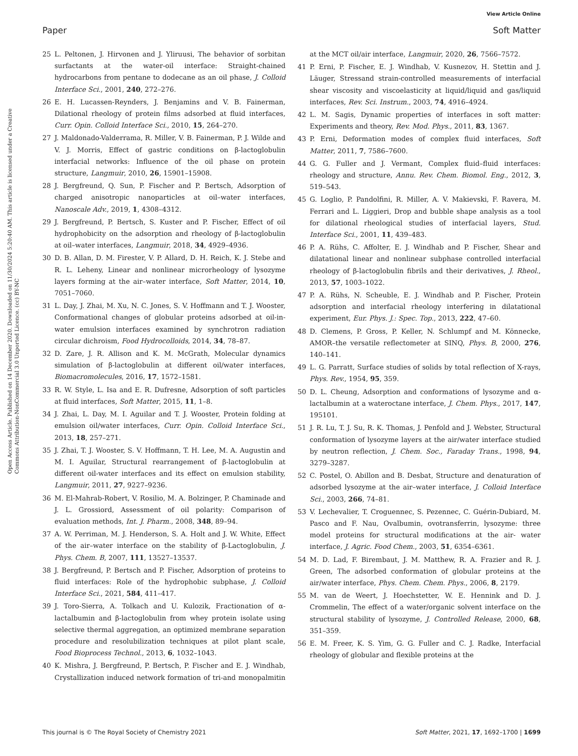View Article Online
Paper Soft Matter
Open Access Article. Published on 14 December 2020. Downloaded on 11/30/2024 5:20:40 AM. This article is licensed under a Creative Commons Attribution-NonCommercial 3.0 Unported Licence. (cc) BY-NC
25 L. Peltonen, J. Hirvonen and J. Yliruusi, The behavior of sorbitan surfactants at the water-oil interface: Straight-chained hydrocarbons from pentane to dodecane as an oil phase, J. Colloid Interface Sci., 2001, 240, 272–276.
26 E. H. Lucassen-Reynders, J. Benjamins and V. B. Fainerman, Dilational rheology of protein films adsorbed at fluid interfaces, Curr. Opin. Colloid Interface Sci., 2010, 15, 264–270.
27 J. Maldonado-Valderrama, R. Miller, V. B. Fainerman, P. J. Wilde and V. J. Morris, Effect of gastric conditions on β-lactoglobulin interfacial networks: Influence of the oil phase on protein structure, Langmuir, 2010, 26, 15901–15908.
28 J. Bergfreund, Q. Sun, P. Fischer and P. Bertsch, Adsorption of charged anisotropic nanoparticles at oil–water interfaces, Nanoscale Adv., 2019, 1, 4308–4312.
29 J. Bergfreund, P. Bertsch, S. Kuster and P. Fischer, Effect of oil hydrophobicity on the adsorption and rheology of β-lactoglobulin at oil–water interfaces, Langmuir, 2018, 34, 4929–4936.
30 D. B. Allan, D. M. Firester, V. P. Allard, D. H. Reich, K. J. Stebe and R. L. Leheny, Linear and nonlinear microrheology of lysozyme layers forming at the air–water interface, Soft Matter, 2014, 10, 7051–7060.
31 L. Day, J. Zhai, M. Xu, N. C. Jones, S. V. Hoffmann and T. J. Wooster, Conformational changes of globular proteins adsorbed at oil-in-water emulsion interfaces examined by synchrotron radiation circular dichroism, Food Hydrocolloids, 2014, 34, 78–87.
32 D. Zare, J. R. Allison and K. M. McGrath, Molecular dynamics simulation of β-lactoglobulin at different oil/water interfaces, Biomacromolecules, 2016, 17, 1572–1581.
33 R. W. Style, L. Isa and E. R. Dufresne, Adsorption of soft particles at fluid interfaces, Soft Matter, 2015, 11, 1–8.
34 J. Zhai, L. Day, M. I. Aguilar and T. J. Wooster, Protein folding at emulsion oil/water interfaces, Curr. Opin. Colloid Interface Sci., 2013, 18, 257–271.
35 J. Zhai, T. J. Wooster, S. V. Hoffmann, T. H. Lee, M. A. Augustin and M. I. Aguilar, Structural rearrangement of β-lactoglobulin at different oil-water interfaces and its effect on emulsion stability, Langmuir, 2011, 27, 9227–9236.
36 M. El-Mahrab-Robert, V. Rosilio, M. A. Bolzinger, P. Chaminade and J. L. Grossiord, Assessment of oil polarity: Comparison of evaluation methods, Int. J. Pharm., 2008, 348, 89–94.
37 A. W. Perriman, M. J. Henderson, S. A. Holt and J. W. White, Effect of the air–water interface on the stability of β-Lactoglobulin, J. Phys. Chem. B, 2007, 111, 13527–13537.
38 J. Bergfreund, P. Bertsch and P. Fischer, Adsorption of proteins to fluid interfaces: Role of the hydrophobic subphase, J. Colloid Interface Sci., 2021, 584, 411–417.
39 J. Toro-Sierra, A. Tolkach and U. Kulozik, Fractionation of α-lactalbumin and β-lactoglobulin from whey protein isolate using selective thermal aggregation, an optimized membrane separation procedure and resolubilization techniques at pilot plant scale, Food Bioprocess Technol., 2013, 6, 1032–1043.
40 K. Mishra, J. Bergfreund, P. Bertsch, P. Fischer and E. J. Windhab, Crystallization induced network formation of tri-and monopalmitin at the MCT oil/air interface, Langmuir, 2020, 26, 7566–7572.
41 P. Erni, P. Fischer, E. J. Windhab, V. Kusnezov, H. Stettin and J. Läuger, Stressand strain-controlled measurements of interfacial shear viscosity and viscoelasticity at liquid/liquid and gas/liquid interfaces, Rev. Sci. Instrum., 2003, 74, 4916–4924.
42 L. M. Sagis, Dynamic properties of interfaces in soft matter: Experiments and theory, Rev. Mod. Phys., 2011, 83, 1367.
43 P. Erni, Deformation modes of complex fluid interfaces, Soft Matter, 2011, 7, 7586–7600.
44 G. G. Fuller and J. Vermant, Complex fluid–fluid interfaces: rheology and structure, Annu. Rev. Chem. Biomol. Eng., 2012, 3, 519–543.
45 G. Loglio, P. Pandolfini, R. Miller, A. V. Makievski, F. Ravera, M. Ferrari and L. Liggieri, Drop and bubble shape analysis as a tool for dilational rheological studies of interfacial layers, Stud. Interface Sci., 2001, 11, 439–483.
46 P. A. Rühs, C. Affolter, E. J. Windhab and P. Fischer, Shear and dilatational linear and nonlinear subphase controlled interfacial rheology of β-lactoglobulin fibrils and their derivatives, J. Rheol., 2013, 57, 1003–1022.
47 P. A. Rühs, N. Scheuble, E. J. Windhab and P. Fischer, Protein adsorption and interfacial rheology interfering in dilatational experiment, Eur. Phys. J.: Spec. Top., 2013, 222, 47–60.
48 D. Clemens, P. Gross, P. Keller, N. Schlumpf and M. Könnecke, AMOR–the versatile reflectometer at SINQ, Phys. B, 2000, 276, 140–141.
49 L. G. Parratt, Surface studies of solids by total reflection of X-rays, Phys. Rev., 1954, 95, 359.
50 D. L. Cheung, Adsorption and conformations of lysozyme and α-lactalbumin at a wateroctane interface, J. Chem. Phys., 2017, 147, 195101.
51 J. R. Lu, T. J. Su, R. K. Thomas, J. Penfold and J. Webster, Structural conformation of lysozyme layers at the air/water interface studied by neutron reflection, J. Chem. Soc., Faraday Trans., 1998, 94, 3279–3287.
52 C. Postel, O. Abillon and B. Desbat, Structure and denaturation of adsorbed lysozyme at the air–water interface, J. Colloid Interface Sci., 2003, 266, 74–81.
53 V. Lechevalier, T. Croguennec, S. Pezennec, C. Guérin-Dubiard, M. Pasco and F. Nau, Ovalbumin, ovotransferrin, lysozyme: three model proteins for structural modifications at the air- water interface, J. Agric. Food Chem., 2003, 51, 6354–6361.
54 M. D. Lad, F. Birembaut, J. M. Matthew, R. A. Frazier and R. J. Green, The adsorbed conformation of globular proteins at the air/water interface, Phys. Chem. Chem. Phys., 2006, 8, 2179.
55 M. van de Weert, J. Hoechstetter, W. E. Hennink and D. J. Crommelin, The effect of a water/organic solvent interface on the structural stability of lysozyme, J. Controlled Release, 2000, 68, 351–359.
56 E. M. Freer, K. S. Yim, G. G. Fuller and C. J. Radke, Interfacial rheology of globular and flexible proteins at the
This journal is © The Royal Society of Chemistry 2021 Soft Matter, 2021, 17, 1692–1700 | 1699